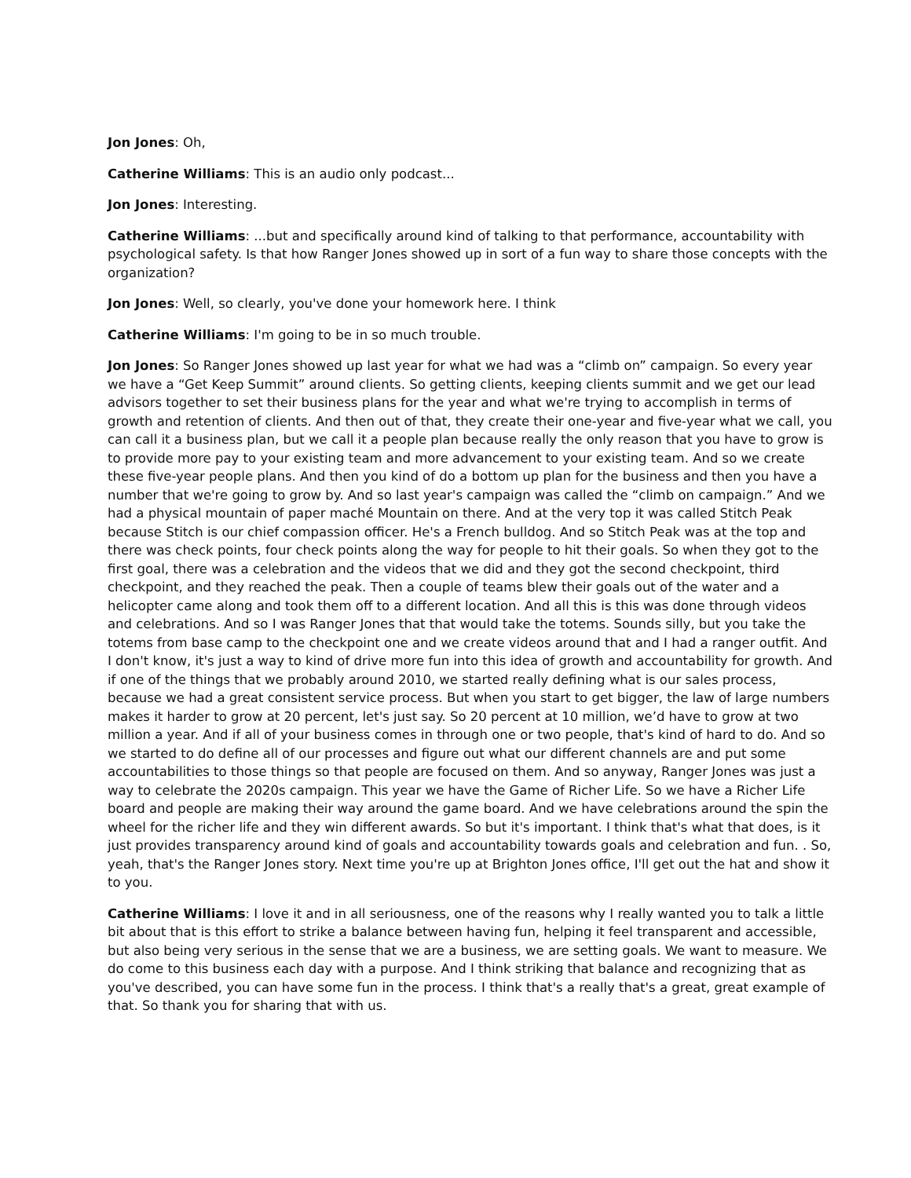Jon Jones: Oh,
Catherine Williams: This is an audio only podcast...
Jon Jones: Interesting.
Catherine Williams: ...but and specifically around kind of talking to that performance, accountability with psychological safety. Is that how Ranger Jones showed up in sort of a fun way to share those concepts with the organization?
Jon Jones: Well, so clearly, you've done your homework here. I think
Catherine Williams: I'm going to be in so much trouble.
Jon Jones: So Ranger Jones showed up last year for what we had was a “climb on” campaign. So every year we have a “Get Keep Summit” around clients. So getting clients, keeping clients summit and we get our lead advisors together to set their business plans for the year and what we're trying to accomplish in terms of growth and retention of clients. And then out of that, they create their one-year and five-year what we call, you can call it a business plan, but we call it a people plan because really the only reason that you have to grow is to provide more pay to your existing team and more advancement to your existing team. And so we create these five-year people plans. And then you kind of do a bottom up plan for the business and then you have a number that we're going to grow by. And so last year's campaign was called the “climb on campaign.” And we had a physical mountain of paper maché Mountain on there. And at the very top it was called Stitch Peak because Stitch is our chief compassion officer. He's a French bulldog. And so Stitch Peak was at the top and there was check points, four check points along the way for people to hit their goals. So when they got to the first goal, there was a celebration and the videos that we did and they got the second checkpoint, third checkpoint, and they reached the peak. Then a couple of teams blew their goals out of the water and a helicopter came along and took them off to a different location. And all this is this was done through videos and celebrations. And so I was Ranger Jones that that would take the totems. Sounds silly, but you take the totems from base camp to the checkpoint one and we create videos around that and I had a ranger outfit. And I don't know, it's just a way to kind of drive more fun into this idea of growth and accountability for growth. And if one of the things that we probably around 2010, we started really defining what is our sales process, because we had a great consistent service process. But when you start to get bigger, the law of large numbers makes it harder to grow at 20 percent, let's just say. So 20 percent at 10 million, we’d have to grow at two million a year. And if all of your business comes in through one or two people, that's kind of hard to do. And so we started to do define all of our processes and figure out what our different channels are and put some accountabilities to those things so that people are focused on them. And so anyway, Ranger Jones was just a way to celebrate the 2020s campaign. This year we have the Game of Richer Life. So we have a Richer Life board and people are making their way around the game board. And we have celebrations around the spin the wheel for the richer life and they win different awards. So but it's important. I think that's what that does, is it just provides transparency around kind of goals and accountability towards goals and celebration and fun. . So, yeah, that's the Ranger Jones story. Next time you're up at Brighton Jones office, I'll get out the hat and show it to you.
Catherine Williams: I love it and in all seriousness, one of the reasons why I really wanted you to talk a little bit about that is this effort to strike a balance between having fun, helping it feel transparent and accessible, but also being very serious in the sense that we are a business, we are setting goals. We want to measure. We do come to this business each day with a purpose. And I think striking that balance and recognizing that as you've described, you can have some fun in the process. I think that's a really that's a great, great example of that. So thank you for sharing that with us.